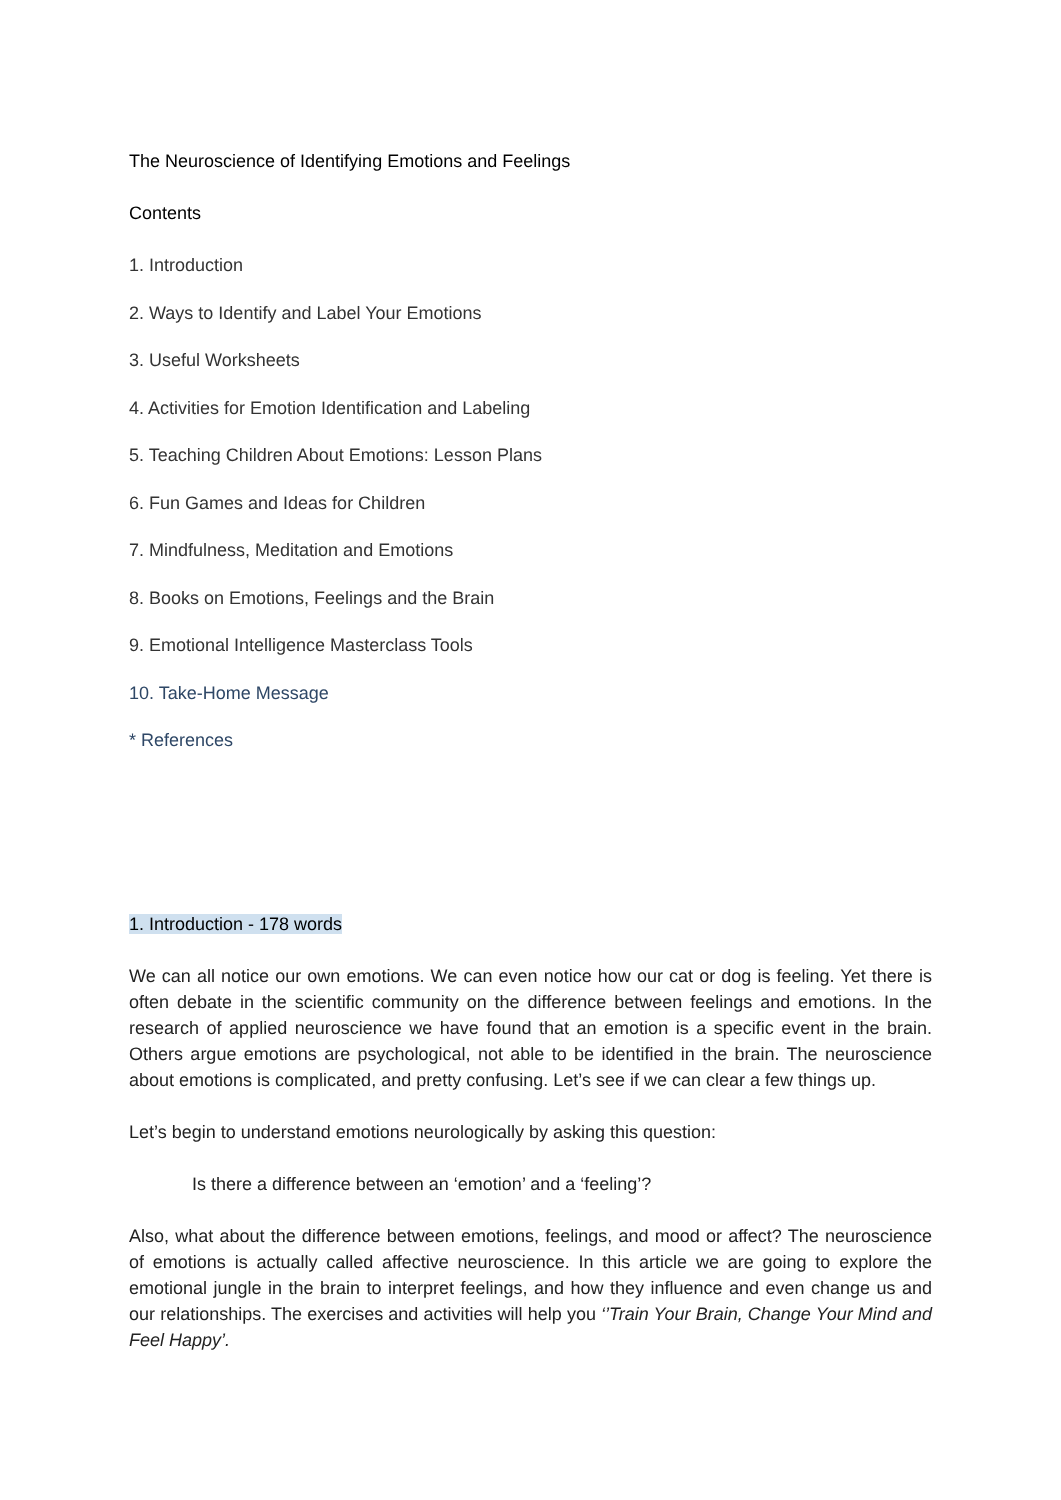The Neuroscience of Identifying Emotions and Feelings
Contents
1. Introduction
2. Ways to Identify and Label Your Emotions
3. Useful Worksheets
4. Activities for Emotion Identification and Labeling
5. Teaching Children About Emotions: Lesson Plans
6. Fun Games and Ideas for Children
7. Mindfulness, Meditation and Emotions
8. Books on Emotions, Feelings and the Brain
9. Emotional Intelligence Masterclass Tools
10. Take-Home Message
* References
1. Introduction - 178 words
We can all notice our own emotions. We can even notice how our cat or dog is feeling. Yet there is often debate in the scientific community on the difference between feelings and emotions. In the research of applied neuroscience we have found that an emotion is a specific event in the brain. Others argue emotions are psychological, not able to be identified in the brain. The neuroscience about emotions is complicated, and pretty confusing. Let’s see if we can clear a few things up.
Let’s begin to understand emotions neurologically by asking this question:
Is there a difference between an ‘emotion’ and a ‘feeling’?
Also, what about the difference between emotions, feelings, and mood or affect? The neuroscience of emotions is actually called affective neuroscience. In this article we are going to explore the emotional jungle in the brain to interpret feelings, and how they influence and even change us and our relationships. The exercises and activities will help you ‘’Train Your Brain, Change Your Mind and Feel Happy’.